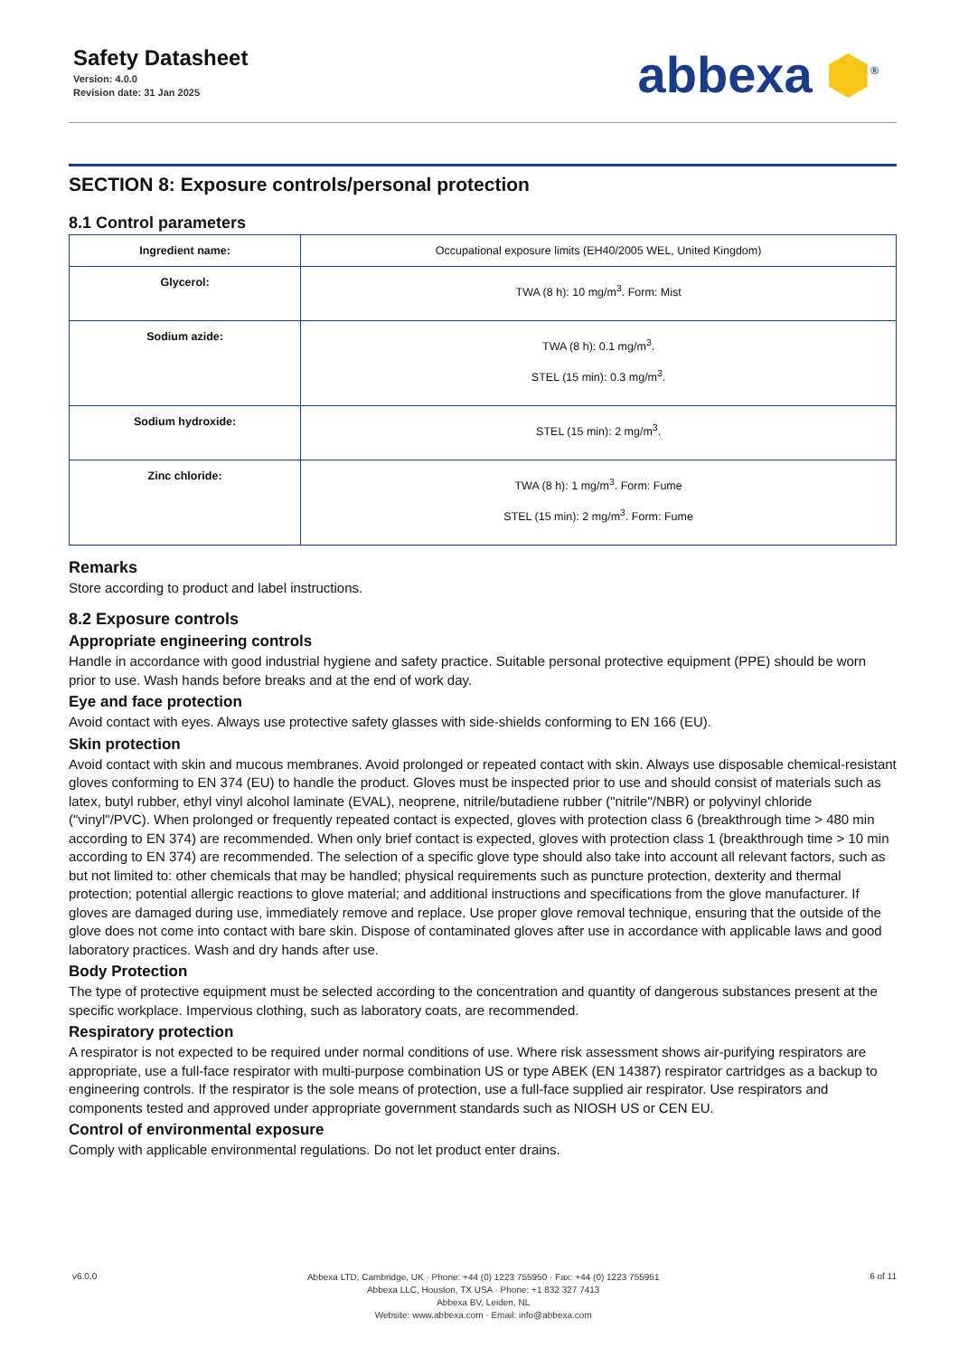Safety Datasheet
Version: 4.0.0
Revision date: 31 Jan 2025
abbexa ⬢<sup>®</sup>
SECTION 8: Exposure controls/personal protection
8.1 Control parameters
| Ingredient name: | Occupational exposure limits (EH40/2005 WEL, United Kingdom) |
| Glycerol: | TWA (8 h): 10 mg/m<sup>3</sup>. Form: Mist |
| Sodium azide: | TWA (8 h): 0.1 mg/m<sup>3</sup>. STEL (15 min): 0.3 mg/m<sup>3</sup>. |
| Sodium hydroxide: | STEL (15 min): 2 mg/m<sup>3</sup>. |
| Zinc chloride: | TWA (8 h): 1 mg/m<sup>3</sup>. Form: Fume STEL (15 min): 2 mg/m<sup>3</sup>. Form: Fume |
Remarks
Store according to product and label instructions.
8.2 Exposure controls
Appropriate engineering controls
Handle in accordance with good industrial hygiene and safety practice. Suitable personal protective equipment (PPE) should be worn prior to use. Wash hands before breaks and at the end of work day.
Eye and face protection
Avoid contact with eyes. Always use protective safety glasses with side-shields conforming to EN 166 (EU).
Skin protection
Avoid contact with skin and mucous membranes. Avoid prolonged or repeated contact with skin. Always use disposable chemical-resistant gloves conforming to EN 374 (EU) to handle the product. Gloves must be inspected prior to use and should consist of materials such as latex, butyl rubber, ethyl vinyl alcohol laminate (EVAL), neoprene, nitrile/butadiene rubber ("nitrile"/NBR) or polyvinyl chloride ("vinyl"/PVC). When prolonged or frequently repeated contact is expected, gloves with protection class 6 (breakthrough time > 480 min according to EN 374) are recommended. When only brief contact is expected, gloves with protection class 1 (breakthrough time > 10 min according to EN 374) are recommended. The selection of a specific glove type should also take into account all relevant factors, such as but not limited to: other chemicals that may be handled; physical requirements such as puncture protection, dexterity and thermal protection; potential allergic reactions to glove material; and additional instructions and specifications from the glove manufacturer. If gloves are damaged during use, immediately remove and replace. Use proper glove removal technique, ensuring that the outside of the glove does not come into contact with bare skin. Dispose of contaminated gloves after use in accordance with applicable laws and good laboratory practices. Wash and dry hands after use.
Body Protection
The type of protective equipment must be selected according to the concentration and quantity of dangerous substances present at the specific workplace. Impervious clothing, such as laboratory coats, are recommended.
Respiratory protection
A respirator is not expected to be required under normal conditions of use. Where risk assessment shows air-purifying respirators are appropriate, use a full-face respirator with multi-purpose combination US or type ABEK (EN 14387) respirator cartridges as a backup to engineering controls. If the respirator is the sole means of protection, use a full-face supplied air respirator. Use respirators and components tested and approved under appropriate government standards such as NIOSH US or CEN EU.
Control of environmental exposure
Comply with applicable environmental regulations. Do not let product enter drains.
v6.0.0
Abbexa LTD, Cambridge, UK · Phone: +44 (0) 1223 755950 · Fax: +44 (0) 1223 755951
Abbexa LLC, Houston, TX USA · Phone: +1 832 327 7413
Abbexa BV, Leiden, NL
Website: www.abbexa.com · Email: info@abbexa.com
6 of 11